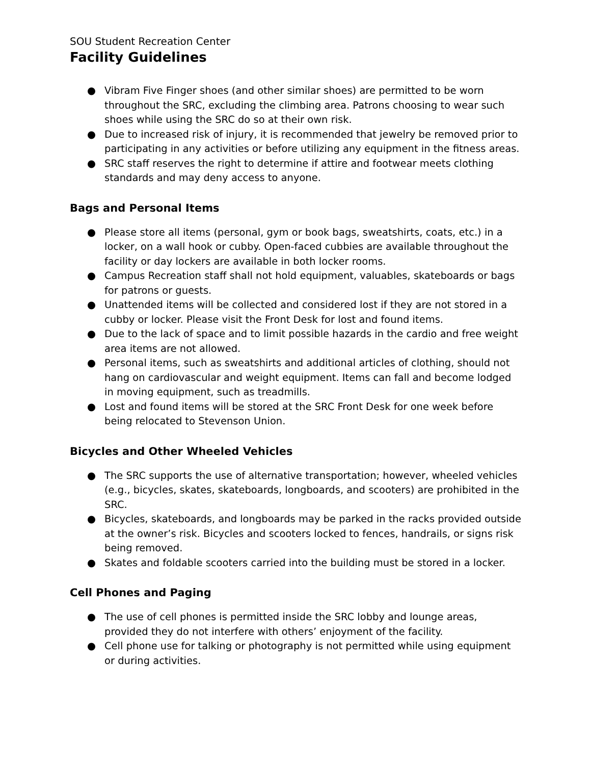SOU Student Recreation Center
Facility Guidelines
● Vibram Five Finger shoes (and other similar shoes) are permitted to be worn throughout the SRC, excluding the climbing area. Patrons choosing to wear such shoes while using the SRC do so at their own risk.
● Due to increased risk of injury, it is recommended that jewelry be removed prior to participating in any activities or before utilizing any equipment in the fitness areas.
● SRC staff reserves the right to determine if attire and footwear meets clothing standards and may deny access to anyone.
Bags and Personal Items
● Please store all items (personal, gym or book bags, sweatshirts, coats, etc.) in a locker, on a wall hook or cubby. Open-faced cubbies are available throughout the facility or day lockers are available in both locker rooms.
● Campus Recreation staff shall not hold equipment, valuables, skateboards or bags for patrons or guests.
● Unattended items will be collected and considered lost if they are not stored in a cubby or locker. Please visit the Front Desk for lost and found items.
● Due to the lack of space and to limit possible hazards in the cardio and free weight area items are not allowed.
● Personal items, such as sweatshirts and additional articles of clothing, should not hang on cardiovascular and weight equipment. Items can fall and become lodged in moving equipment, such as treadmills.
● Lost and found items will be stored at the SRC Front Desk for one week before being relocated to Stevenson Union.
Bicycles and Other Wheeled Vehicles
● The SRC supports the use of alternative transportation; however, wheeled vehicles (e.g., bicycles, skates, skateboards, longboards, and scooters) are prohibited in the SRC.
● Bicycles, skateboards, and longboards may be parked in the racks provided outside at the owner’s risk. Bicycles and scooters locked to fences, handrails, or signs risk being removed.
● Skates and foldable scooters carried into the building must be stored in a locker.
Cell Phones and Paging
● The use of cell phones is permitted inside the SRC lobby and lounge areas, provided they do not interfere with others’ enjoyment of the facility.
● Cell phone use for talking or photography is not permitted while using equipment or during activities.